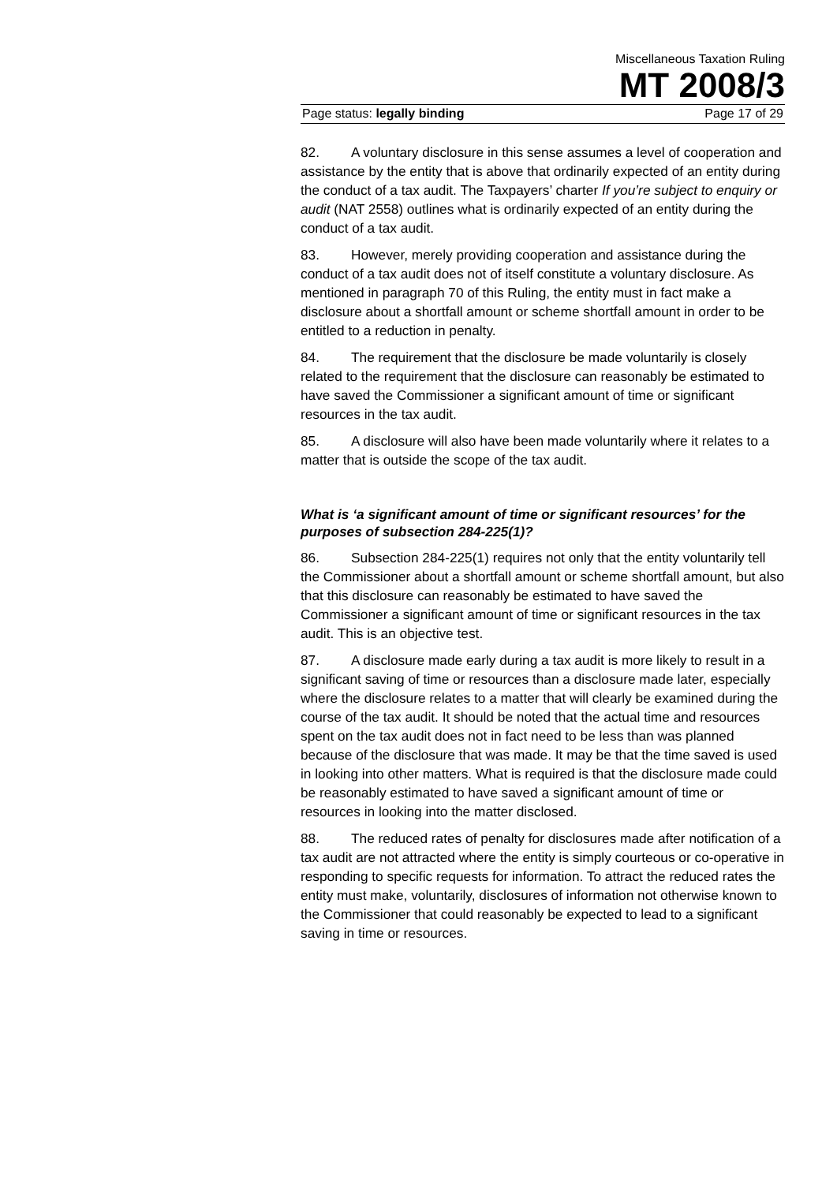Miscellaneous Taxation Ruling
MT 2008/3
Page status: legally binding Page 17 of 29
82. A voluntary disclosure in this sense assumes a level of cooperation and assistance by the entity that is above that ordinarily expected of an entity during the conduct of a tax audit. The Taxpayers’ charter If you’re subject to enquiry or audit (NAT 2558) outlines what is ordinarily expected of an entity during the conduct of a tax audit.
83. However, merely providing cooperation and assistance during the conduct of a tax audit does not of itself constitute a voluntary disclosure. As mentioned in paragraph 70 of this Ruling, the entity must in fact make a disclosure about a shortfall amount or scheme shortfall amount in order to be entitled to a reduction in penalty.
84. The requirement that the disclosure be made voluntarily is closely related to the requirement that the disclosure can reasonably be estimated to have saved the Commissioner a significant amount of time or significant resources in the tax audit.
85. A disclosure will also have been made voluntarily where it relates to a matter that is outside the scope of the tax audit.
What is ‘a significant amount of time or significant resources’ for the purposes of subsection 284-225(1)?
86. Subsection 284-225(1) requires not only that the entity voluntarily tell the Commissioner about a shortfall amount or scheme shortfall amount, but also that this disclosure can reasonably be estimated to have saved the Commissioner a significant amount of time or significant resources in the tax audit. This is an objective test.
87. A disclosure made early during a tax audit is more likely to result in a significant saving of time or resources than a disclosure made later, especially where the disclosure relates to a matter that will clearly be examined during the course of the tax audit. It should be noted that the actual time and resources spent on the tax audit does not in fact need to be less than was planned because of the disclosure that was made. It may be that the time saved is used in looking into other matters. What is required is that the disclosure made could be reasonably estimated to have saved a significant amount of time or resources in looking into the matter disclosed.
88. The reduced rates of penalty for disclosures made after notification of a tax audit are not attracted where the entity is simply courteous or co-operative in responding to specific requests for information. To attract the reduced rates the entity must make, voluntarily, disclosures of information not otherwise known to the Commissioner that could reasonably be expected to lead to a significant saving in time or resources.